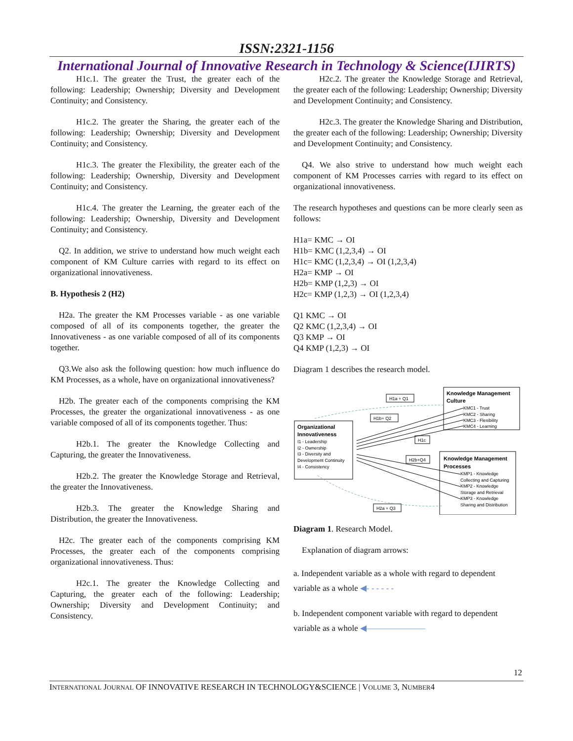ISSN:2321-1156
International Journal of Innovative Research in Technology & Science(IJIRTS)
H1c.1. The greater the Trust, the greater each of the following: Leadership; Ownership; Diversity and Development Continuity; and Consistency.
H1c.2. The greater the Sharing, the greater each of the following: Leadership; Ownership; Diversity and Development Continuity; and Consistency.
H1c.3. The greater the Flexibility, the greater each of the following: Leadership; Ownership, Diversity and Development Continuity; and Consistency.
H1c.4. The greater the Learning, the greater each of the following: Leadership; Ownership, Diversity and Development Continuity; and Consistency.
Q2. In addition, we strive to understand how much weight each component of KM Culture carries with regard to its effect on organizational innovativeness.
B. Hypothesis 2 (H2)
H2a. The greater the KM Processes variable - as one variable composed of all of its components together, the greater the Innovativeness - as one variable composed of all of its components together.
Q3.We also ask the following question: how much influence do KM Processes, as a whole, have on organizational innovativeness?
H2b. The greater each of the components comprising the KM Processes, the greater the organizational innovativeness - as one variable composed of all of its components together. Thus:
H2b.1. The greater the Knowledge Collecting and Capturing, the greater the Innovativeness.
H2b.2. The greater the Knowledge Storage and Retrieval, the greater the Innovativeness.
H2b.3. The greater the Knowledge Sharing and Distribution, the greater the Innovativeness.
H2c. The greater each of the components comprising KM Processes, the greater each of the components comprising organizational innovativeness. Thus:
H2c.1. The greater the Knowledge Collecting and Capturing, the greater each of the following: Leadership; Ownership; Diversity and Development Continuity; and Consistency.
H2c.2. The greater the Knowledge Storage and Retrieval, the greater each of the following: Leadership; Ownership; Diversity and Development Continuity; and Consistency.
H2c.3. The greater the Knowledge Sharing and Distribution, the greater each of the following: Leadership; Ownership; Diversity and Development Continuity; and Consistency.
Q4. We also strive to understand how much weight each component of KM Processes carries with regard to its effect on organizational innovativeness.
The research hypotheses and questions can be more clearly seen as follows:
H1a= KMC → OI
H1b= KMC (1,2,3,4) → OI
H1c= KMC (1,2,3,4) → OI (1,2,3,4)
H2a= KMP → OI
H2b= KMP (1,2,3) → OI
H2c= KMP (1,2,3) → OI (1,2,3,4)
Q1 KMC → OI
Q2 KMC (1,2,3,4) → OI
Q3 KMP → OI
Q4 KMP (1,2,3) → OI
Diagram 1 describes the research model.
Knowledge Management
Culture
KMC1 - Trust
KMC2 - Sharing
KMC3 - Flexibility
KMC4 - Learning
Organizational
Innovativeness
I1 - Leadership
I2 - Ownership
I3 - Diversity and
Development Continuity
I4 - Consistency
Knowledge Management
Processes
KMP1 - Knowledge
Collecting and Capturing
KMP2 - Knowledge
Storage and Retrieval
KMP3 - Knowledge
Sharing and Distribution
H1a + Q1
H1b+ Q2
H1c
H2b+Q4
H2a + Q3
Diagram 1. Research Model.
Explanation of diagram arrows:
a. Independent variable as a whole with regard to dependent variable as a whole ◀- - - - - -
b. Independent component variable with regard to dependent variable as a whole ◀———————
12
INTERNATIONAL JOURNAL OF INNOVATIVE RESEARCH IN TECHNOLOGY&SCIENCE | VOLUME 3, NUMBER4